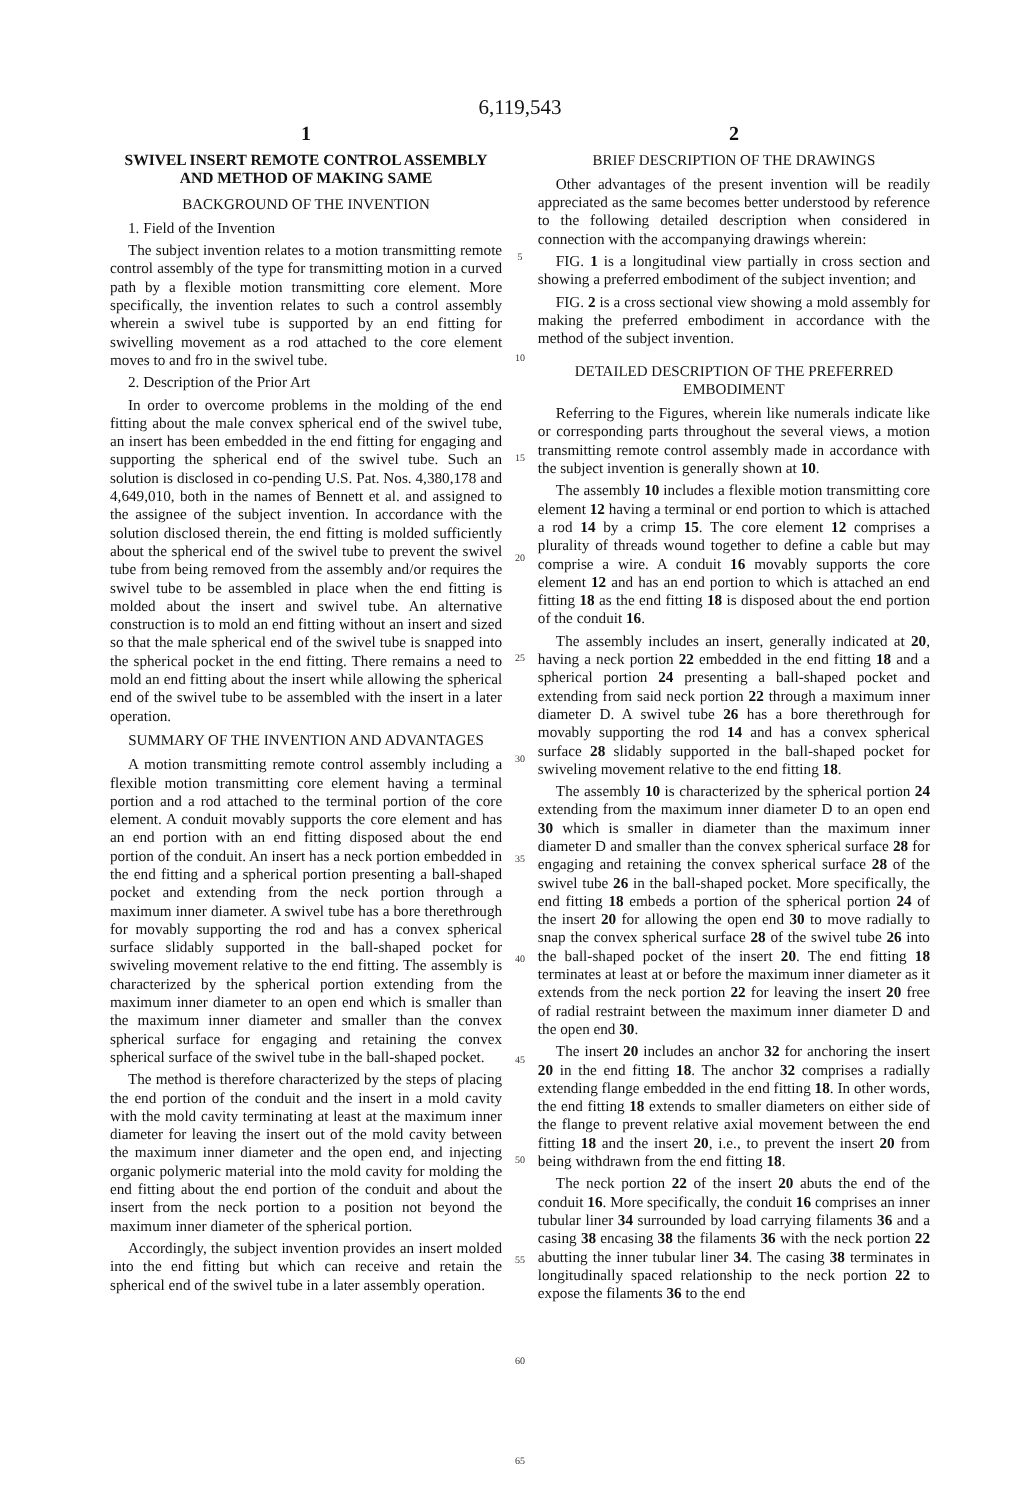6,119,543
1
SWIVEL INSERT REMOTE CONTROL ASSEMBLY AND METHOD OF MAKING SAME
BACKGROUND OF THE INVENTION
1. Field of the Invention
The subject invention relates to a motion transmitting remote control assembly of the type for transmitting motion in a curved path by a flexible motion transmitting core element. More specifically, the invention relates to such a control assembly wherein a swivel tube is supported by an end fitting for swivelling movement as a rod attached to the core element moves to and fro in the swivel tube.
2. Description of the Prior Art
In order to overcome problems in the molding of the end fitting about the male convex spherical end of the swivel tube, an insert has been embedded in the end fitting for engaging and supporting the spherical end of the swivel tube. Such an solution is disclosed in co-pending U.S. Pat. Nos. 4,380,178 and 4,649,010, both in the names of Bennett et al. and assigned to the assignee of the subject invention. In accordance with the solution disclosed therein, the end fitting is molded sufficiently about the spherical end of the swivel tube to prevent the swivel tube from being removed from the assembly and/or requires the swivel tube to be assembled in place when the end fitting is molded about the insert and swivel tube. An alternative construction is to mold an end fitting without an insert and sized so that the male spherical end of the swivel tube is snapped into the spherical pocket in the end fitting. There remains a need to mold an end fitting about the insert while allowing the spherical end of the swivel tube to be assembled with the insert in a later operation.
SUMMARY OF THE INVENTION AND ADVANTAGES
A motion transmitting remote control assembly including a flexible motion transmitting core element having a terminal portion and a rod attached to the terminal portion of the core element. A conduit movably supports the core element and has an end portion with an end fitting disposed about the end portion of the conduit. An insert has a neck portion embedded in the end fitting and a spherical portion presenting a ball-shaped pocket and extending from the neck portion through a maximum inner diameter. A swivel tube has a bore therethrough for movably supporting the rod and has a convex spherical surface slidably supported in the ball-shaped pocket for swiveling movement relative to the end fitting. The assembly is characterized by the spherical portion extending from the maximum inner diameter to an open end which is smaller than the maximum inner diameter and smaller than the convex spherical surface for engaging and retaining the convex spherical surface of the swivel tube in the ball-shaped pocket.
The method is therefore characterized by the steps of placing the end portion of the conduit and the insert in a mold cavity with the mold cavity terminating at least at the maximum inner diameter for leaving the insert out of the mold cavity between the maximum inner diameter and the open end, and injecting organic polymeric material into the mold cavity for molding the end fitting about the end portion of the conduit and about the insert from the neck portion to a position not beyond the maximum inner diameter of the spherical portion.
Accordingly, the subject invention provides an insert molded into the end fitting but which can receive and retain the spherical end of the swivel tube in a later assembly operation.
5
10
15
20
25
30
35
40
45
50
55
60
65
2
BRIEF DESCRIPTION OF THE DRAWINGS
Other advantages of the present invention will be readily appreciated as the same becomes better understood by reference to the following detailed description when considered in connection with the accompanying drawings wherein:
FIG. 1 is a longitudinal view partially in cross section and showing a preferred embodiment of the subject invention; and
FIG. 2 is a cross sectional view showing a mold assembly for making the preferred embodiment in accordance with the method of the subject invention.
DETAILED DESCRIPTION OF THE PREFERRED EMBODIMENT
Referring to the Figures, wherein like numerals indicate like or corresponding parts throughout the several views, a motion transmitting remote control assembly made in accordance with the subject invention is generally shown at 10.
The assembly 10 includes a flexible motion transmitting core element 12 having a terminal or end portion to which is attached a rod 14 by a crimp 15. The core element 12 comprises a plurality of threads wound together to define a cable but may comprise a wire. A conduit 16 movably supports the core element 12 and has an end portion to which is attached an end fitting 18 as the end fitting 18 is disposed about the end portion of the conduit 16.
The assembly includes an insert, generally indicated at 20, having a neck portion 22 embedded in the end fitting 18 and a spherical portion 24 presenting a ball-shaped pocket and extending from said neck portion 22 through a maximum inner diameter D. A swivel tube 26 has a bore therethrough for movably supporting the rod 14 and has a convex spherical surface 28 slidably supported in the ball-shaped pocket for swiveling movement relative to the end fitting 18.
The assembly 10 is characterized by the spherical portion 24 extending from the maximum inner diameter D to an open end 30 which is smaller in diameter than the maximum inner diameter D and smaller than the convex spherical surface 28 for engaging and retaining the convex spherical surface 28 of the swivel tube 26 in the ball-shaped pocket. More specifically, the end fitting 18 embeds a portion of the spherical portion 24 of the insert 20 for allowing the open end 30 to move radially to snap the convex spherical surface 28 of the swivel tube 26 into the ball-shaped pocket of the insert 20. The end fitting 18 terminates at least at or before the maximum inner diameter as it extends from the neck portion 22 for leaving the insert 20 free of radial restraint between the maximum inner diameter D and the open end 30.
The insert 20 includes an anchor 32 for anchoring the insert 20 in the end fitting 18. The anchor 32 comprises a radially extending flange embedded in the end fitting 18. In other words, the end fitting 18 extends to smaller diameters on either side of the flange to prevent relative axial movement between the end fitting 18 and the insert 20, i.e., to prevent the insert 20 from being withdrawn from the end fitting 18.
The neck portion 22 of the insert 20 abuts the end of the conduit 16. More specifically, the conduit 16 comprises an inner tubular liner 34 surrounded by load carrying filaments 36 and a casing 38 encasing 38 the filaments 36 with the neck portion 22 abutting the inner tubular liner 34. The casing 38 terminates in longitudinally spaced relationship to the neck portion 22 to expose the filaments 36 to the end